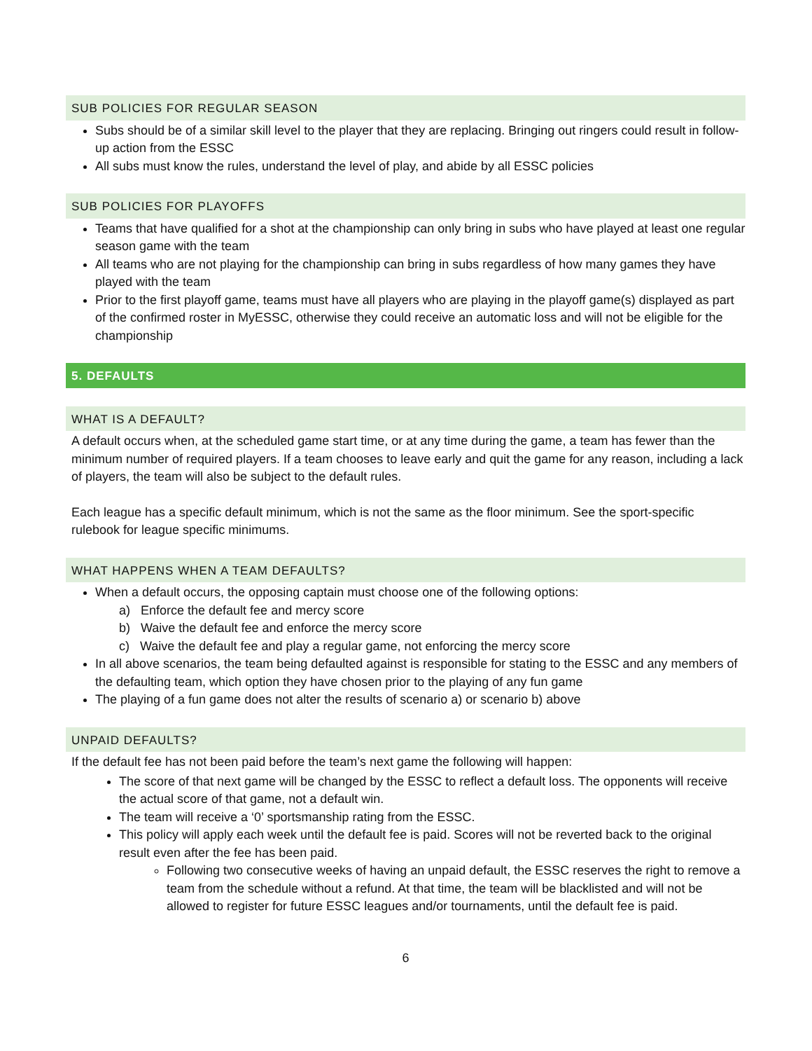SUB POLICIES FOR REGULAR SEASON
Subs should be of a similar skill level to the player that they are replacing. Bringing out ringers could result in follow-up action from the ESSC
All subs must know the rules, understand the level of play, and abide by all ESSC policies
SUB POLICIES FOR PLAYOFFS
Teams that have qualified for a shot at the championship can only bring in subs who have played at least one regular season game with the team
All teams who are not playing for the championship can bring in subs regardless of how many games they have played with the team
Prior to the first playoff game, teams must have all players who are playing in the playoff game(s) displayed as part of the confirmed roster in MyESSC, otherwise they could receive an automatic loss and will not be eligible for the championship
5. DEFAULTS
WHAT IS A DEFAULT?
A default occurs when, at the scheduled game start time, or at any time during the game, a team has fewer than the minimum number of required players. If a team chooses to leave early and quit the game for any reason, including a lack of players, the team will also be subject to the default rules.
Each league has a specific default minimum, which is not the same as the floor minimum. See the sport-specific rulebook for league specific minimums.
WHAT HAPPENS WHEN A TEAM DEFAULTS?
When a default occurs, the opposing captain must choose one of the following options:
a) Enforce the default fee and mercy score
b) Waive the default fee and enforce the mercy score
c) Waive the default fee and play a regular game, not enforcing the mercy score
In all above scenarios, the team being defaulted against is responsible for stating to the ESSC and any members of the defaulting team, which option they have chosen prior to the playing of any fun game
The playing of a fun game does not alter the results of scenario a) or scenario b) above
UNPAID DEFAULTS?
If the default fee has not been paid before the team’s next game the following will happen:
The score of that next game will be changed by the ESSC to reflect a default loss. The opponents will receive the actual score of that game, not a default win.
The team will receive a ‘0’ sportsmanship rating from the ESSC.
This policy will apply each week until the default fee is paid. Scores will not be reverted back to the original result even after the fee has been paid.
Following two consecutive weeks of having an unpaid default, the ESSC reserves the right to remove a team from the schedule without a refund. At that time, the team will be blacklisted and will not be allowed to register for future ESSC leagues and/or tournaments, until the default fee is paid.
6